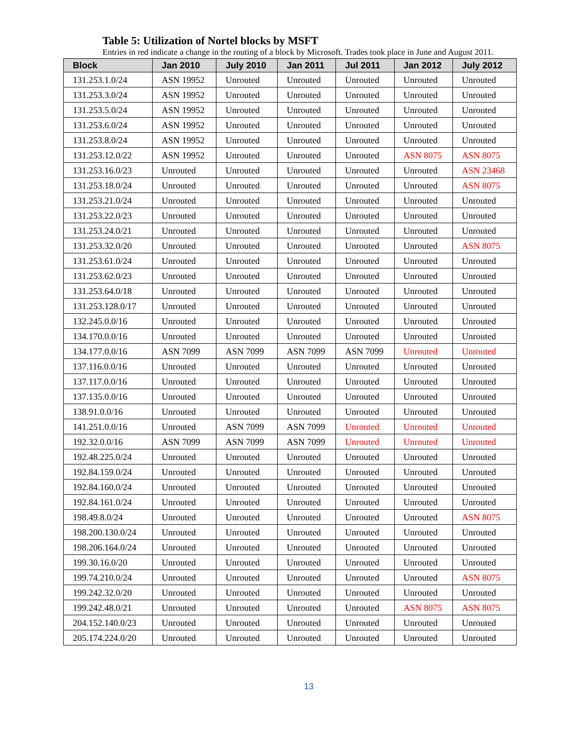Table 5: Utilization of Nortel blocks by MSFT
Entries in red indicate a change in the routing of a block by Microsoft. Trades took place in June and August 2011.
| Block | Jan 2010 | July 2010 | Jan 2011 | Jul 2011 | Jan 2012 | July 2012 |
| --- | --- | --- | --- | --- | --- | --- |
| 131.253.1.0/24 | ASN 19952 | Unrouted | Unrouted | Unrouted | Unrouted | Unrouted |
| 131.253.3.0/24 | ASN 19952 | Unrouted | Unrouted | Unrouted | Unrouted | Unrouted |
| 131.253.5.0/24 | ASN 19952 | Unrouted | Unrouted | Unrouted | Unrouted | Unrouted |
| 131.253.6.0/24 | ASN 19952 | Unrouted | Unrouted | Unrouted | Unrouted | Unrouted |
| 131.253.8.0/24 | ASN 19952 | Unrouted | Unrouted | Unrouted | Unrouted | Unrouted |
| 131.253.12.0/22 | ASN 19952 | Unrouted | Unrouted | Unrouted | ASN 8075 | ASN 8075 |
| 131.253.16.0/23 | Unrouted | Unrouted | Unrouted | Unrouted | Unrouted | ASN 23468 |
| 131.253.18.0/24 | Unrouted | Unrouted | Unrouted | Unrouted | Unrouted | ASN 8075 |
| 131.253.21.0/24 | Unrouted | Unrouted | Unrouted | Unrouted | Unrouted | Unrouted |
| 131.253.22.0/23 | Unrouted | Unrouted | Unrouted | Unrouted | Unrouted | Unrouted |
| 131.253.24.0/21 | Unrouted | Unrouted | Unrouted | Unrouted | Unrouted | Unrouted |
| 131.253.32.0/20 | Unrouted | Unrouted | Unrouted | Unrouted | Unrouted | ASN 8075 |
| 131.253.61.0/24 | Unrouted | Unrouted | Unrouted | Unrouted | Unrouted | Unrouted |
| 131.253.62.0/23 | Unrouted | Unrouted | Unrouted | Unrouted | Unrouted | Unrouted |
| 131.253.64.0/18 | Unrouted | Unrouted | Unrouted | Unrouted | Unrouted | Unrouted |
| 131.253.128.0/17 | Unrouted | Unrouted | Unrouted | Unrouted | Unrouted | Unrouted |
| 132.245.0.0/16 | Unrouted | Unrouted | Unrouted | Unrouted | Unrouted | Unrouted |
| 134.170.0.0/16 | Unrouted | Unrouted | Unrouted | Unrouted | Unrouted | Unrouted |
| 134.177.0.0/16 | ASN 7099 | ASN 7099 | ASN 7099 | ASN 7099 | Unrouted | Unrouted |
| 137.116.0.0/16 | Unrouted | Unrouted | Unrouted | Unrouted | Unrouted | Unrouted |
| 137.117.0.0/16 | Unrouted | Unrouted | Unrouted | Unrouted | Unrouted | Unrouted |
| 137.135.0.0/16 | Unrouted | Unrouted | Unrouted | Unrouted | Unrouted | Unrouted |
| 138.91.0.0/16 | Unrouted | Unrouted | Unrouted | Unrouted | Unrouted | Unrouted |
| 141.251.0.0/16 | Unrouted | ASN 7099 | ASN 7099 | Unrouted | Unrouted | Unrouted |
| 192.32.0.0/16 | ASN 7099 | ASN 7099 | ASN 7099 | Unrouted | Unrouted | Unrouted |
| 192.48.225.0/24 | Unrouted | Unrouted | Unrouted | Unrouted | Unrouted | Unrouted |
| 192.84.159.0/24 | Unrouted | Unrouted | Unrouted | Unrouted | Unrouted | Unrouted |
| 192.84.160.0/24 | Unrouted | Unrouted | Unrouted | Unrouted | Unrouted | Unrouted |
| 192.84.161.0/24 | Unrouted | Unrouted | Unrouted | Unrouted | Unrouted | Unrouted |
| 198.49.8.0/24 | Unrouted | Unrouted | Unrouted | Unrouted | Unrouted | ASN 8075 |
| 198.200.130.0/24 | Unrouted | Unrouted | Unrouted | Unrouted | Unrouted | Unrouted |
| 198.206.164.0/24 | Unrouted | Unrouted | Unrouted | Unrouted | Unrouted | Unrouted |
| 199.30.16.0/20 | Unrouted | Unrouted | Unrouted | Unrouted | Unrouted | Unrouted |
| 199.74.210.0/24 | Unrouted | Unrouted | Unrouted | Unrouted | Unrouted | ASN 8075 |
| 199.242.32.0/20 | Unrouted | Unrouted | Unrouted | Unrouted | Unrouted | Unrouted |
| 199.242.48.0/21 | Unrouted | Unrouted | Unrouted | Unrouted | ASN 8075 | ASN 8075 |
| 204.152.140.0/23 | Unrouted | Unrouted | Unrouted | Unrouted | Unrouted | Unrouted |
| 205.174.224.0/20 | Unrouted | Unrouted | Unrouted | Unrouted | Unrouted | Unrouted |
13